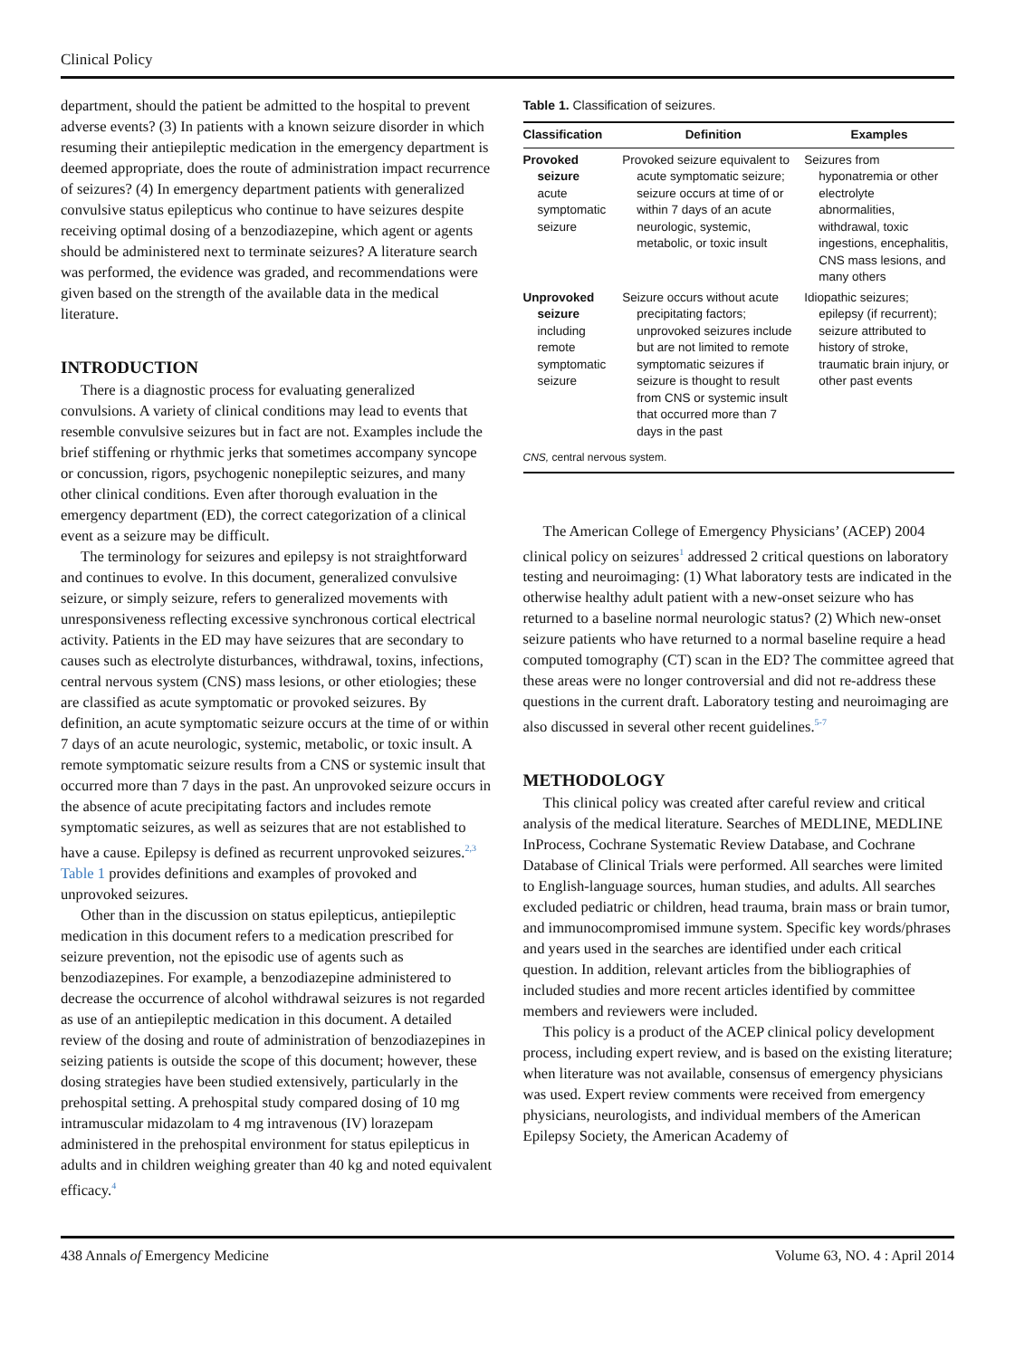Clinical Policy
department, should the patient be admitted to the hospital to prevent adverse events? (3) In patients with a known seizure disorder in which resuming their antiepileptic medication in the emergency department is deemed appropriate, does the route of administration impact recurrence of seizures? (4) In emergency department patients with generalized convulsive status epilepticus who continue to have seizures despite receiving optimal dosing of a benzodiazepine, which agent or agents should be administered next to terminate seizures? A literature search was performed, the evidence was graded, and recommendations were given based on the strength of the available data in the medical literature.
INTRODUCTION
There is a diagnostic process for evaluating generalized convulsions. A variety of clinical conditions may lead to events that resemble convulsive seizures but in fact are not. Examples include the brief stiffening or rhythmic jerks that sometimes accompany syncope or concussion, rigors, psychogenic nonepileptic seizures, and many other clinical conditions. Even after thorough evaluation in the emergency department (ED), the correct categorization of a clinical event as a seizure may be difficult.
The terminology for seizures and epilepsy is not straightforward and continues to evolve. In this document, generalized convulsive seizure, or simply seizure, refers to generalized movements with unresponsiveness reflecting excessive synchronous cortical electrical activity. Patients in the ED may have seizures that are secondary to causes such as electrolyte disturbances, withdrawal, toxins, infections, central nervous system (CNS) mass lesions, or other etiologies; these are classified as acute symptomatic or provoked seizures. By definition, an acute symptomatic seizure occurs at the time of or within 7 days of an acute neurologic, systemic, metabolic, or toxic insult. A remote symptomatic seizure results from a CNS or systemic insult that occurred more than 7 days in the past. An unprovoked seizure occurs in the absence of acute precipitating factors and includes remote symptomatic seizures, as well as seizures that are not established to have a cause. Epilepsy is defined as recurrent unprovoked seizures.<sup>2,3</sup> Table 1 provides definitions and examples of provoked and unprovoked seizures.
Other than in the discussion on status epilepticus, antiepileptic medication in this document refers to a medication prescribed for seizure prevention, not the episodic use of agents such as benzodiazepines. For example, a benzodiazepine administered to decrease the occurrence of alcohol withdrawal seizures is not regarded as use of an antiepileptic medication in this document. A detailed review of the dosing and route of administration of benzodiazepines in seizing patients is outside the scope of this document; however, these dosing strategies have been studied extensively, particularly in the prehospital setting. A prehospital study compared dosing of 10 mg intramuscular midazolam to 4 mg intravenous (IV) lorazepam administered in the prehospital environment for status epilepticus in adults and in children weighing greater than 40 kg and noted equivalent efficacy.<sup>4</sup>
Table 1. Classification of seizures.
| Classification | Definition | Examples |
| --- | --- | --- |
| Provoked seizure acute symptomatic seizure | Provoked seizure equivalent to acute symptomatic seizure; seizure occurs at time of or within 7 days of an acute neurologic, systemic, metabolic, or toxic insult | Seizures from hyponatremia or other electrolyte abnormalities, withdrawal, toxic ingestions, encephalitis, CNS mass lesions, and many others |
| Unprovoked seizure including remote symptomatic seizure | Seizure occurs without acute precipitating factors; unprovoked seizures include but are not limited to remote symptomatic seizures if seizure is thought to result from CNS or systemic insult that occurred more than 7 days in the past | Idiopathic seizures; epilepsy (if recurrent); seizure attributed to history of stroke, traumatic brain injury, or other past events |
| CNS, central nervous system. | | |
The American College of Emergency Physicians’ (ACEP) 2004 clinical policy on seizures<sup>1</sup> addressed 2 critical questions on laboratory testing and neuroimaging: (1) What laboratory tests are indicated in the otherwise healthy adult patient with a new-onset seizure who has returned to a baseline normal neurologic status? (2) Which new-onset seizure patients who have returned to a normal baseline require a head computed tomography (CT) scan in the ED? The committee agreed that these areas were no longer controversial and did not re-address these questions in the current draft. Laboratory testing and neuroimaging are also discussed in several other recent guidelines.<sup>5-7</sup>
METHODOLOGY
This clinical policy was created after careful review and critical analysis of the medical literature. Searches of MEDLINE, MEDLINE InProcess, Cochrane Systematic Review Database, and Cochrane Database of Clinical Trials were performed. All searches were limited to English-language sources, human studies, and adults. All searches excluded pediatric or children, head trauma, brain mass or brain tumor, and immunocompromised immune system. Specific key words/phrases and years used in the searches are identified under each critical question. In addition, relevant articles from the bibliographies of included studies and more recent articles identified by committee members and reviewers were included.
This policy is a product of the ACEP clinical policy development process, including expert review, and is based on the existing literature; when literature was not available, consensus of emergency physicians was used. Expert review comments were received from emergency physicians, neurologists, and individual members of the American Epilepsy Society, the American Academy of
438 Annals of Emergency Medicine Volume 63, NO. 4 : April 2014